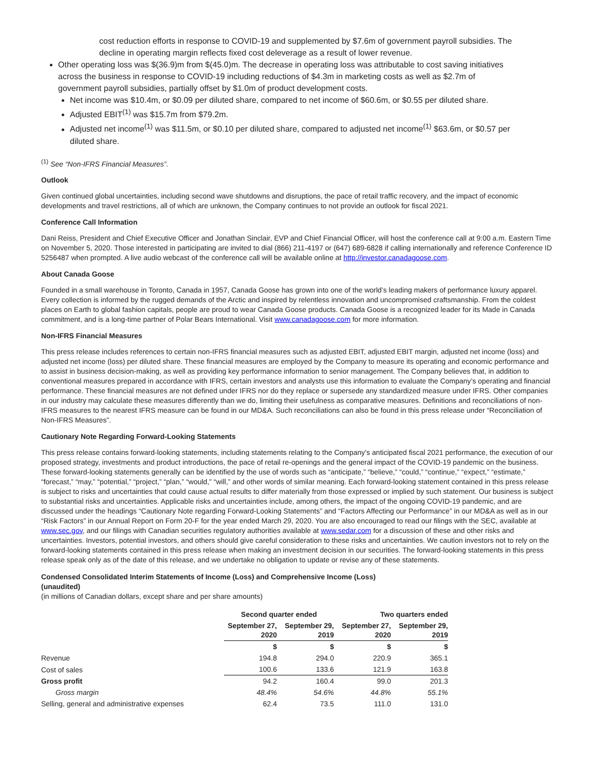cost reduction efforts in response to COVID-19 and supplemented by $7.6m of government payroll subsidies. The decline in operating margin reflects fixed cost deleverage as a result of lower revenue.
Other operating loss was $(36.9)m from $(45.0)m. The decrease in operating loss was attributable to cost saving initiatives across the business in response to COVID-19 including reductions of $4.3m in marketing costs as well as $2.7m of government payroll subsidies, partially offset by $1.0m of product development costs.
Net income was $10.4m, or $0.09 per diluted share, compared to net income of $60.6m, or $0.55 per diluted share.
Adjusted EBIT<sup>(1)</sup> was $15.7m from $79.2m.
Adjusted net income<sup>(1)</sup> was $11.5m, or $0.10 per diluted share, compared to adjusted net income<sup>(1)</sup> $63.6m, or $0.57 per diluted share.
<sup>(1)</sup> See “Non-IFRS Financial Measures”.
Outlook
Given continued global uncertainties, including second wave shutdowns and disruptions, the pace of retail traffic recovery, and the impact of economic developments and travel restrictions, all of which are unknown, the Company continues to not provide an outlook for fiscal 2021.
Conference Call Information
Dani Reiss, President and Chief Executive Officer and Jonathan Sinclair, EVP and Chief Financial Officer, will host the conference call at 9:00 a.m. Eastern Time on November 5, 2020. Those interested in participating are invited to dial (866) 211-4197 or (647) 689-6828 if calling internationally and reference Conference ID 5256487 when prompted. A live audio webcast of the conference call will be available online at http://investor.canadagoose.com.
About Canada Goose
Founded in a small warehouse in Toronto, Canada in 1957, Canada Goose has grown into one of the world’s leading makers of performance luxury apparel. Every collection is informed by the rugged demands of the Arctic and inspired by relentless innovation and uncompromised craftsmanship. From the coldest places on Earth to global fashion capitals, people are proud to wear Canada Goose products. Canada Goose is a recognized leader for its Made in Canada commitment, and is a long-time partner of Polar Bears International. Visit www.canadagoose.com for more information.
Non-IFRS Financial Measures
This press release includes references to certain non-IFRS financial measures such as adjusted EBIT, adjusted EBIT margin, adjusted net income (loss) and adjusted net income (loss) per diluted share. These financial measures are employed by the Company to measure its operating and economic performance and to assist in business decision-making, as well as providing key performance information to senior management. The Company believes that, in addition to conventional measures prepared in accordance with IFRS, certain investors and analysts use this information to evaluate the Company’s operating and financial performance. These financial measures are not defined under IFRS nor do they replace or supersede any standardized measure under IFRS. Other companies in our industry may calculate these measures differently than we do, limiting their usefulness as comparative measures. Definitions and reconciliations of non-IFRS measures to the nearest IFRS measure can be found in our MD&A. Such reconciliations can also be found in this press release under “Reconciliation of Non-IFRS Measures”.
Cautionary Note Regarding Forward-Looking Statements
This press release contains forward-looking statements, including statements relating to the Company’s anticipated fiscal 2021 performance, the execution of our proposed strategy, investments and product introductions, the pace of retail re-openings and the general impact of the COVID-19 pandemic on the business. These forward-looking statements generally can be identified by the use of words such as “anticipate,” “believe,” “could,” “continue,” “expect,” “estimate,” “forecast,” “may,” “potential,” “project,” “plan,” “would,” “will,” and other words of similar meaning. Each forward-looking statement contained in this press release is subject to risks and uncertainties that could cause actual results to differ materially from those expressed or implied by such statement. Our business is subject to substantial risks and uncertainties. Applicable risks and uncertainties include, among others, the impact of the ongoing COVID-19 pandemic, and are discussed under the headings “Cautionary Note regarding Forward-Looking Statements” and “Factors Affecting our Performance” in our MD&A as well as in our “Risk Factors” in our Annual Report on Form 20-F for the year ended March 29, 2020. You are also encouraged to read our filings with the SEC, available at www.sec.gov, and our filings with Canadian securities regulatory authorities available at www.sedar.com for a discussion of these and other risks and uncertainties. Investors, potential investors, and others should give careful consideration to these risks and uncertainties. We caution investors not to rely on the forward-looking statements contained in this press release when making an investment decision in our securities. The forward-looking statements in this press release speak only as of the date of this release, and we undertake no obligation to update or revise any of these statements.
Condensed Consolidated Interim Statements of Income (Loss) and Comprehensive Income (Loss)
(unaudited)
(in millions of Canadian dollars, except share and per share amounts)
| | Second quarter ended | | Two quarters ended | |
| --- | --- | --- | --- | --- |
| | September 27, 2020 | September 29, 2019 | September 27, 2020 | September 29, 2019 |
| | $ | $ | $ | $ |
| Revenue | 194.8 | 294.0 | 220.9 | 365.1 |
| Cost of sales | 100.6 | 133.6 | 121.9 | 163.8 |
| Gross profit | 94.2 | 160.4 | 99.0 | 201.3 |
| Gross margin | 48.4% | 54.6% | 44.8% | 55.1% |
| Selling, general and administrative expenses | 62.4 | 73.5 | 111.0 | 131.0 |